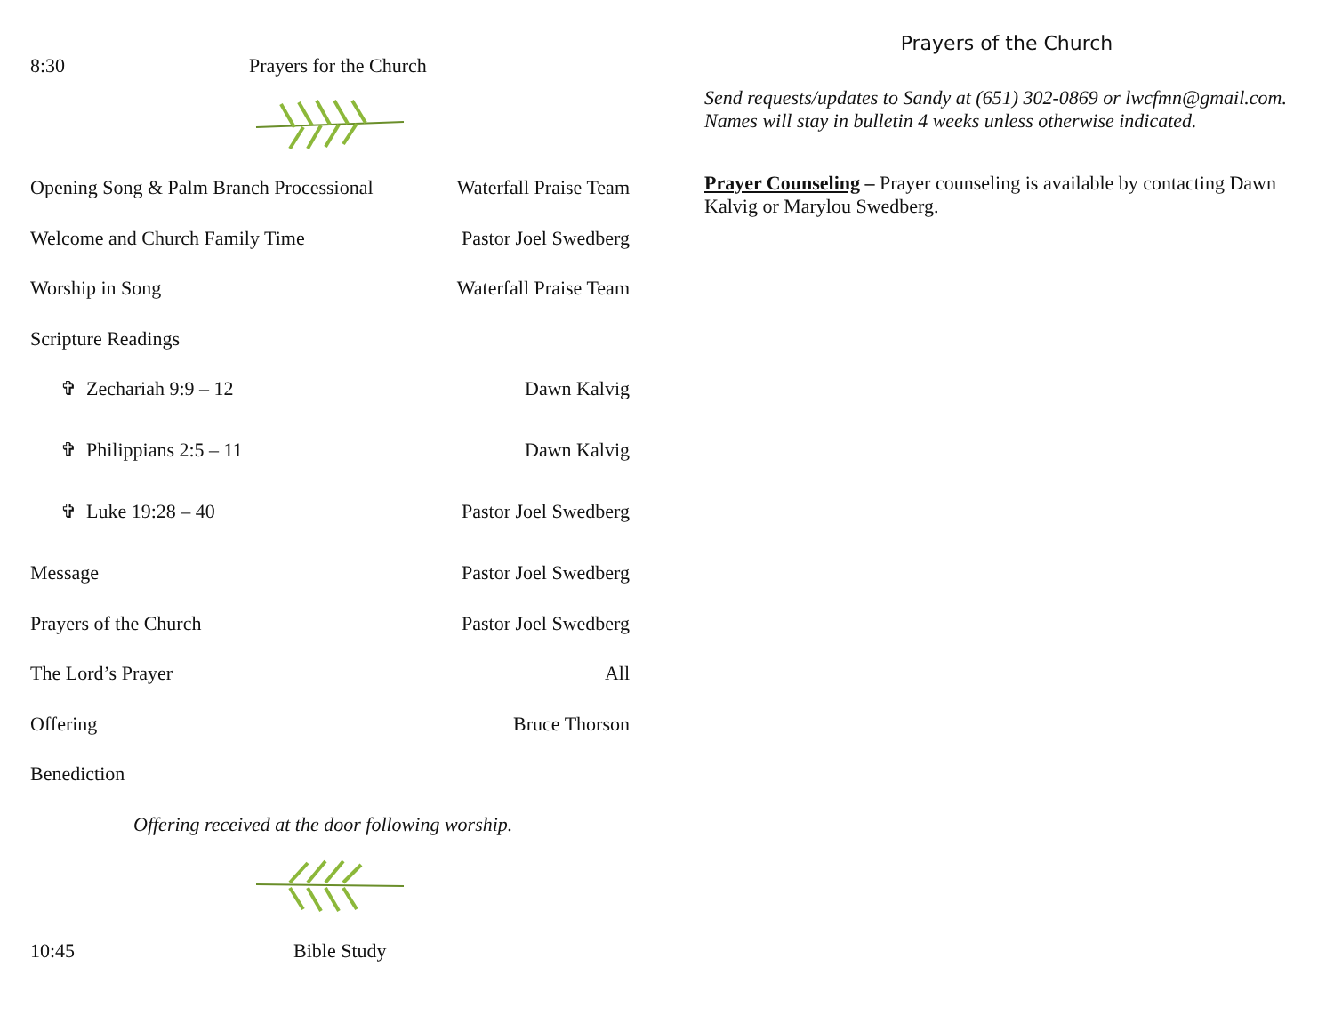8:30 Prayers for the Church
Opening Song & Palm Branch Processional Waterfall Praise Team
Welcome and Church Family Time Pastor Joel Swedberg
Worship in Song Waterfall Praise Team
Scripture Readings
✞ Zechariah 9:9 – 12 Dawn Kalvig
✞ Philippians 2:5 – 11 Dawn Kalvig
✞ Luke 19:28 – 40 Pastor Joel Swedberg
Message Pastor Joel Swedberg
Prayers of the Church Pastor Joel Swedberg
The Lord’s Prayer All
Offering Bruce Thorson
Benediction
Offering received at the door following worship.
10:45 Bible Study
Prayers of the Church
Send requests/updates to Sandy at (651) 302-0869 or lwcfmn@gmail.com.
Names will stay in bulletin 4 weeks unless otherwise indicated.
Prayer Counseling – Prayer counseling is available by contacting Dawn Kalvig or Marylou Swedberg.